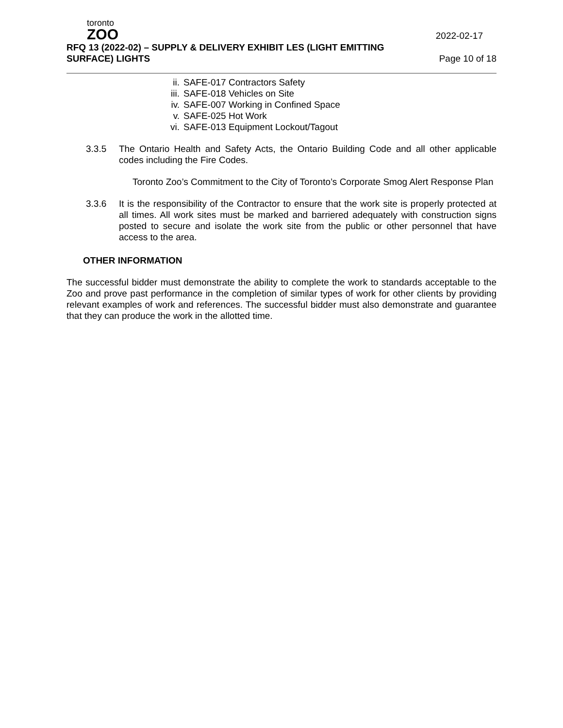toronto
ZOO
RFQ 13 (2022-02) – SUPPLY & DELIVERY EXHIBIT LES (LIGHT EMITTING SURFACE) LIGHTS
2022-02-17
Page 10 of 18
ii. SAFE-017 Contractors Safety
iii. SAFE-018 Vehicles on Site
iv. SAFE-007 Working in Confined Space
v. SAFE-025 Hot Work
vi. SAFE-013 Equipment Lockout/Tagout
3.3.5 The Ontario Health and Safety Acts, the Ontario Building Code and all other applicable codes including the Fire Codes.
Toronto Zoo’s Commitment to the City of Toronto’s Corporate Smog Alert Response Plan
3.3.6 It is the responsibility of the Contractor to ensure that the work site is properly protected at all times. All work sites must be marked and barriered adequately with construction signs posted to secure and isolate the work site from the public or other personnel that have access to the area.
OTHER INFORMATION
The successful bidder must demonstrate the ability to complete the work to standards acceptable to the Zoo and prove past performance in the completion of similar types of work for other clients by providing relevant examples of work and references. The successful bidder must also demonstrate and guarantee that they can produce the work in the allotted time.